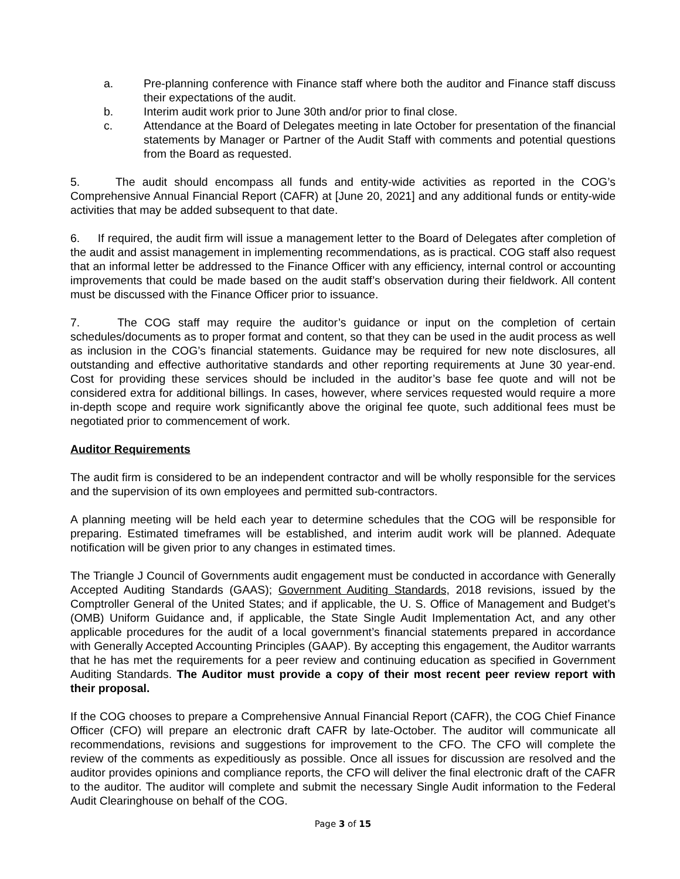a. Pre-planning conference with Finance staff where both the auditor and Finance staff discuss their expectations of the audit.
b. Interim audit work prior to June 30th and/or prior to final close.
c. Attendance at the Board of Delegates meeting in late October for presentation of the financial statements by Manager or Partner of the Audit Staff with comments and potential questions from the Board as requested.
5. The audit should encompass all funds and entity-wide activities as reported in the COG’s Comprehensive Annual Financial Report (CAFR) at [June 20, 2021] and any additional funds or entity-wide activities that may be added subsequent to that date.
6. If required, the audit firm will issue a management letter to the Board of Delegates after completion of the audit and assist management in implementing recommendations, as is practical. COG staff also request that an informal letter be addressed to the Finance Officer with any efficiency, internal control or accounting improvements that could be made based on the audit staff’s observation during their fieldwork. All content must be discussed with the Finance Officer prior to issuance.
7. The COG staff may require the auditor’s guidance or input on the completion of certain schedules/documents as to proper format and content, so that they can be used in the audit process as well as inclusion in the COG’s financial statements. Guidance may be required for new note disclosures, all outstanding and effective authoritative standards and other reporting requirements at June 30 year-end. Cost for providing these services should be included in the auditor’s base fee quote and will not be considered extra for additional billings. In cases, however, where services requested would require a more in-depth scope and require work significantly above the original fee quote, such additional fees must be negotiated prior to commencement of work.
Auditor Requirements
The audit firm is considered to be an independent contractor and will be wholly responsible for the services and the supervision of its own employees and permitted sub-contractors.
A planning meeting will be held each year to determine schedules that the COG will be responsible for preparing. Estimated timeframes will be established, and interim audit work will be planned. Adequate notification will be given prior to any changes in estimated times.
The Triangle J Council of Governments audit engagement must be conducted in accordance with Generally Accepted Auditing Standards (GAAS); Government Auditing Standards, 2018 revisions, issued by the Comptroller General of the United States; and if applicable, the U. S. Office of Management and Budget’s (OMB) Uniform Guidance and, if applicable, the State Single Audit Implementation Act, and any other applicable procedures for the audit of a local government’s financial statements prepared in accordance with Generally Accepted Accounting Principles (GAAP). By accepting this engagement, the Auditor warrants that he has met the requirements for a peer review and continuing education as specified in Government Auditing Standards. The Auditor must provide a copy of their most recent peer review report with their proposal.
If the COG chooses to prepare a Comprehensive Annual Financial Report (CAFR), the COG Chief Finance Officer (CFO) will prepare an electronic draft CAFR by late-October. The auditor will communicate all recommendations, revisions and suggestions for improvement to the CFO. The CFO will complete the review of the comments as expeditiously as possible. Once all issues for discussion are resolved and the auditor provides opinions and compliance reports, the CFO will deliver the final electronic draft of the CAFR to the auditor. The auditor will complete and submit the necessary Single Audit information to the Federal Audit Clearinghouse on behalf of the COG.
Page 3 of 15